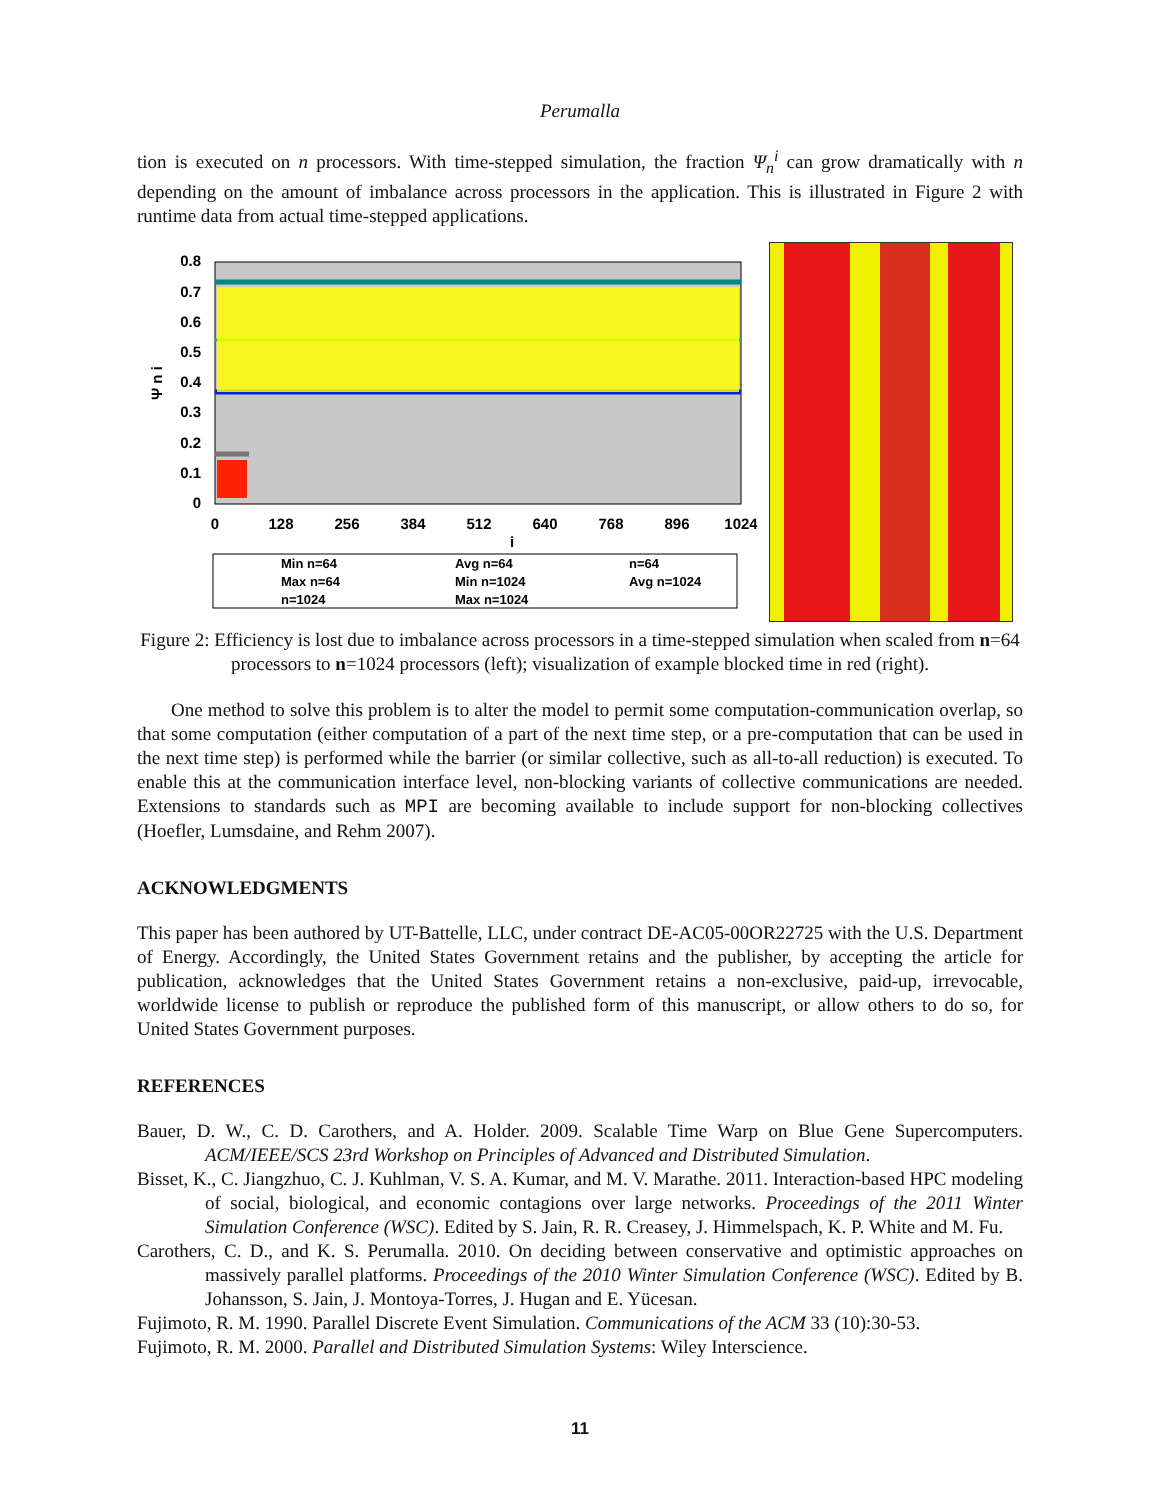Perumalla
tion is executed on n processors. With time-stepped simulation, the fraction Ψ<sub>n</sub><sup>i</sup> can grow dramatically with n depending on the amount of imbalance across processors in the application. This is illustrated in Figure 2 with runtime data from actual time-stepped applications.
Ψ n i
0.8
0.7
0.6
0.5
0.4
0.3
0.2
0.1
0
0
128
256
384
512
640
768
896
1024
i
Min n=64
Avg n=64
n=64
Max n=64
Min n=1024
Avg n=1024
n=1024
Max n=1024
Figure 2: Efficiency is lost due to imbalance across processors in a time-stepped simulation when scaled from n=64 processors to n=1024 processors (left); visualization of example blocked time in red (right).
One method to solve this problem is to alter the model to permit some computation-communication overlap, so that some computation (either computation of a part of the next time step, or a pre-computation that can be used in the next time step) is performed while the barrier (or similar collective, such as all-to-all reduction) is executed. To enable this at the communication interface level, non-blocking variants of collective communications are needed. Extensions to standards such as MPI are becoming available to include support for non-blocking collectives (Hoefler, Lumsdaine, and Rehm 2007).
ACKNOWLEDGMENTS
This paper has been authored by UT-Battelle, LLC, under contract DE-AC05-00OR22725 with the U.S. Department of Energy. Accordingly, the United States Government retains and the publisher, by accepting the article for publication, acknowledges that the United States Government retains a non-exclusive, paid-up, irrevocable, worldwide license to publish or reproduce the published form of this manuscript, or allow others to do so, for United States Government purposes.
REFERENCES
Bauer, D. W., C. D. Carothers, and A. Holder. 2009. Scalable Time Warp on Blue Gene Supercomputers. ACM/IEEE/SCS 23rd Workshop on Principles of Advanced and Distributed Simulation.
Bisset, K., C. Jiangzhuo, C. J. Kuhlman, V. S. A. Kumar, and M. V. Marathe. 2011. Interaction-based HPC modeling of social, biological, and economic contagions over large networks. Proceedings of the 2011 Winter Simulation Conference (WSC). Edited by S. Jain, R. R. Creasey, J. Himmelspach, K. P. White and M. Fu.
Carothers, C. D., and K. S. Perumalla. 2010. On deciding between conservative and optimistic approaches on massively parallel platforms. Proceedings of the 2010 Winter Simulation Conference (WSC). Edited by B. Johansson, S. Jain, J. Montoya-Torres, J. Hugan and E. Yücesan.
Fujimoto, R. M. 1990. Parallel Discrete Event Simulation. Communications of the ACM 33 (10):30-53.
Fujimoto, R. M. 2000. Parallel and Distributed Simulation Systems: Wiley Interscience.
11